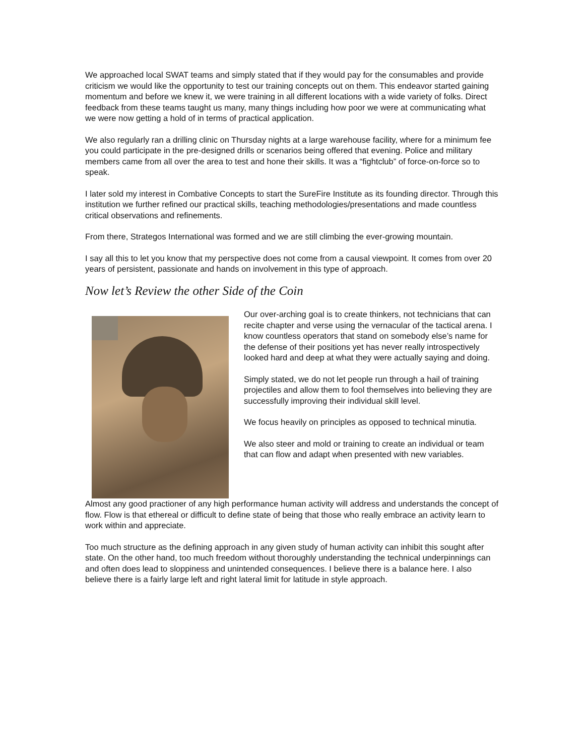We approached local SWAT teams and simply stated that if they would pay for the consumables and provide criticism we would like the opportunity to test our training concepts out on them. This endeavor started gaining momentum and before we knew it, we were training in all different locations with a wide variety of folks. Direct feedback from these teams taught us many, many things including how poor we were at communicating what we were now getting a hold of in terms of practical application.
We also regularly ran a drilling clinic on Thursday nights at a large warehouse facility, where for a minimum fee you could participate in the pre-designed drills or scenarios being offered that evening. Police and military members came from all over the area to test and hone their skills. It was a “fightclub” of force-on-force so to speak.
I later sold my interest in Combative Concepts to start the SureFire Institute as its founding director. Through this institution we further refined our practical skills, teaching methodologies/presentations and made countless critical observations and refinements.
From there, Strategos International was formed and we are still climbing the ever-growing mountain.
I say all this to let you know that my perspective does not come from a causal viewpoint. It comes from over 20 years of persistent, passionate and hands on involvement in this type of approach.
Now let’s Review the other Side of the Coin
Our over-arching goal is to create thinkers, not technicians that can recite chapter and verse using the vernacular of the tactical arena. I know countless operators that stand on somebody else’s name for the defense of their positions yet has never really introspectively looked hard and deep at what they were actually saying and doing.
Simply stated, we do not let people run through a hail of training projectiles and allow them to fool themselves into believing they are successfully improving their individual skill level.
We focus heavily on principles as opposed to technical minutia.
We also steer and mold or training to create an individual or team that can flow and adapt when presented with new variables.
Almost any good practioner of any high performance human activity will address and understands the concept of flow. Flow is that ethereal or difficult to define state of being that those who really embrace an activity learn to work within and appreciate.
Too much structure as the defining approach in any given study of human activity can inhibit this sought after state. On the other hand, too much freedom without thoroughly understanding the technical underpinnings can and often does lead to sloppiness and unintended consequences. I believe there is a balance here. I also believe there is a fairly large left and right lateral limit for latitude in style approach.